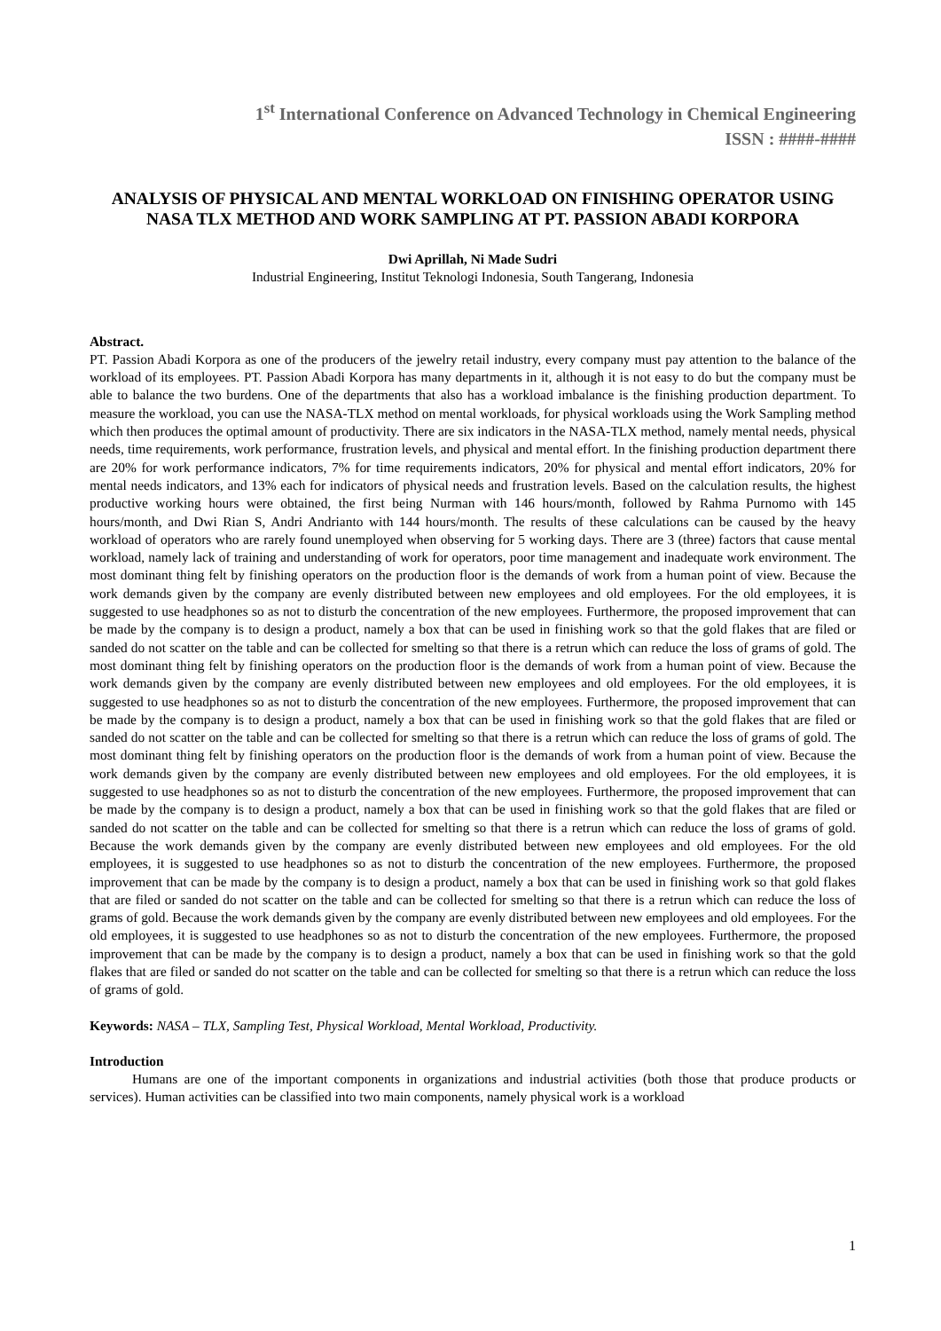1<sup>st</sup> International Conference on Advanced Technology in Chemical Engineering
ISSN : ####-####
ANALYSIS OF PHYSICAL AND MENTAL WORKLOAD ON FINISHING OPERATOR USING NASA TLX METHOD AND WORK SAMPLING AT PT. PASSION ABADI KORPORA
Dwi Aprillah, Ni Made Sudri
Industrial Engineering, Institut Teknologi Indonesia, South Tangerang, Indonesia
Abstract.
PT. Passion Abadi Korpora as one of the producers of the jewelry retail industry, every company must pay attention to the balance of the workload of its employees. PT. Passion Abadi Korpora has many departments in it, although it is not easy to do but the company must be able to balance the two burdens. One of the departments that also has a workload imbalance is the finishing production department. To measure the workload, you can use the NASA-TLX method on mental workloads, for physical workloads using the Work Sampling method which then produces the optimal amount of productivity. There are six indicators in the NASA-TLX method, namely mental needs, physical needs, time requirements, work performance, frustration levels, and physical and mental effort. In the finishing production department there are 20% for work performance indicators, 7% for time requirements indicators, 20% for physical and mental effort indicators, 20% for mental needs indicators, and 13% each for indicators of physical needs and frustration levels. Based on the calculation results, the highest productive working hours were obtained, the first being Nurman with 146 hours/month, followed by Rahma Purnomo with 145 hours/month, and Dwi Rian S, Andri Andrianto with 144 hours/month. The results of these calculations can be caused by the heavy workload of operators who are rarely found unemployed when observing for 5 working days. There are 3 (three) factors that cause mental workload, namely lack of training and understanding of work for operators, poor time management and inadequate work environment. The most dominant thing felt by finishing operators on the production floor is the demands of work from a human point of view. Because the work demands given by the company are evenly distributed between new employees and old employees. For the old employees, it is suggested to use headphones so as not to disturb the concentration of the new employees. Furthermore, the proposed improvement that can be made by the company is to design a product, namely a box that can be used in finishing work so that the gold flakes that are filed or sanded do not scatter on the table and can be collected for smelting so that there is a retrun which can reduce the loss of grams of gold. The most dominant thing felt by finishing operators on the production floor is the demands of work from a human point of view. Because the work demands given by the company are evenly distributed between new employees and old employees. For the old employees, it is suggested to use headphones so as not to disturb the concentration of the new employees. Furthermore, the proposed improvement that can be made by the company is to design a product, namely a box that can be used in finishing work so that the gold flakes that are filed or sanded do not scatter on the table and can be collected for smelting so that there is a retrun which can reduce the loss of grams of gold. The most dominant thing felt by finishing operators on the production floor is the demands of work from a human point of view. Because the work demands given by the company are evenly distributed between new employees and old employees. For the old employees, it is suggested to use headphones so as not to disturb the concentration of the new employees. Furthermore, the proposed improvement that can be made by the company is to design a product, namely a box that can be used in finishing work so that the gold flakes that are filed or sanded do not scatter on the table and can be collected for smelting so that there is a retrun which can reduce the loss of grams of gold. Because the work demands given by the company are evenly distributed between new employees and old employees. For the old employees, it is suggested to use headphones so as not to disturb the concentration of the new employees. Furthermore, the proposed improvement that can be made by the company is to design a product, namely a box that can be used in finishing work so that gold flakes that are filed or sanded do not scatter on the table and can be collected for smelting so that there is a retrun which can reduce the loss of grams of gold. Because the work demands given by the company are evenly distributed between new employees and old employees. For the old employees, it is suggested to use headphones so as not to disturb the concentration of the new employees. Furthermore, the proposed improvement that can be made by the company is to design a product, namely a box that can be used in finishing work so that the gold flakes that are filed or sanded do not scatter on the table and can be collected for smelting so that there is a retrun which can reduce the loss of grams of gold.
Keywords: NASA – TLX, Sampling Test, Physical Workload, Mental Workload, Productivity.
Introduction
Humans are one of the important components in organizations and industrial activities (both those that produce products or services). Human activities can be classified into two main components, namely physical work is a workload
1